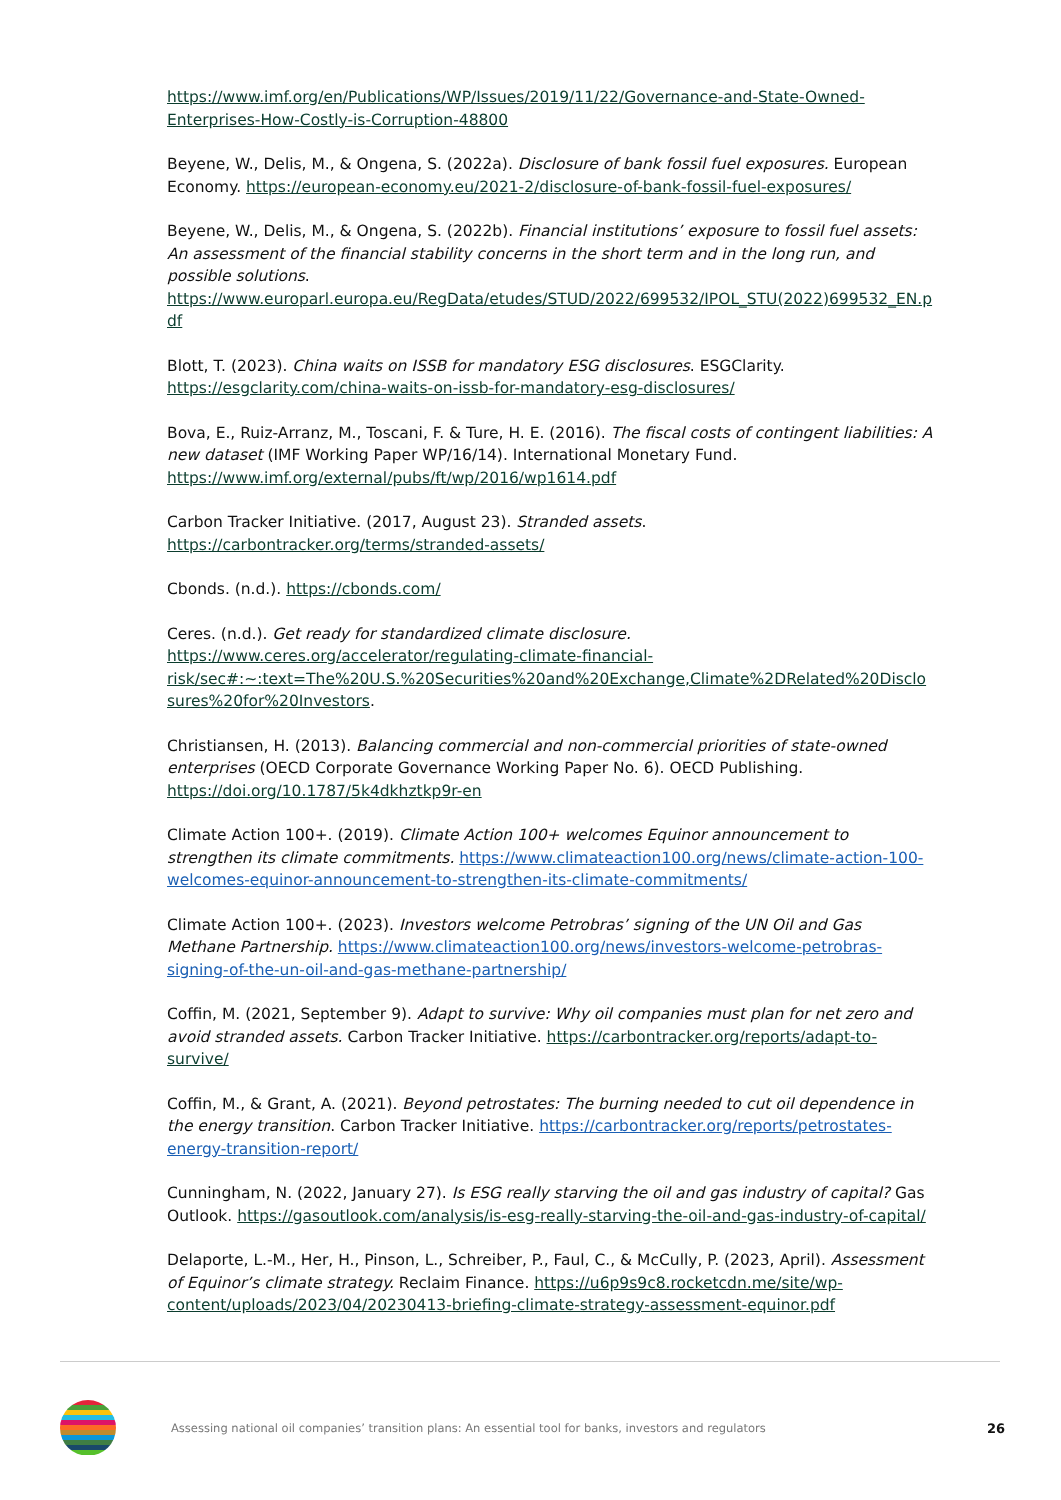https://www.imf.org/en/Publications/WP/Issues/2019/11/22/Governance-and-State-Owned-Enterprises-How-Costly-is-Corruption-48800
Beyene, W., Delis, M., & Ongena, S. (2022a). Disclosure of bank fossil fuel exposures. European Economy. https://european-economy.eu/2021-2/disclosure-of-bank-fossil-fuel-exposures/
Beyene, W., Delis, M., & Ongena, S. (2022b). Financial institutions’ exposure to fossil fuel assets: An assessment of the financial stability concerns in the short term and in the long run, and possible solutions.
https://www.europarl.europa.eu/RegData/etudes/STUD/2022/699532/IPOL_STU(2022)699532_EN.pdf
Blott, T. (2023). China waits on ISSB for mandatory ESG disclosures. ESGClarity.
https://esgclarity.com/china-waits-on-issb-for-mandatory-esg-disclosures/
Bova, E., Ruiz-Arranz, M., Toscani, F. & Ture, H. E. (2016). The fiscal costs of contingent liabilities: A new dataset (IMF Working Paper WP/16/14). International Monetary Fund.
https://www.imf.org/external/pubs/ft/wp/2016/wp1614.pdf
Carbon Tracker Initiative. (2017, August 23). Stranded assets.
https://carbontracker.org/terms/stranded-assets/
Cbonds. (n.d.). https://cbonds.com/
Ceres. (n.d.). Get ready for standardized climate disclosure.
https://www.ceres.org/accelerator/regulating-climate-financial-risk/sec#:~:text=The%20U.S.%20Securities%20and%20Exchange,Climate%2DRelated%20Disclosures%20for%20Investors.
Christiansen, H. (2013). Balancing commercial and non-commercial priorities of state-owned enterprises (OECD Corporate Governance Working Paper No. 6). OECD Publishing.
https://doi.org/10.1787/5k4dkhztkp9r-en
Climate Action 100+. (2019). Climate Action 100+ welcomes Equinor announcement to strengthen its climate commitments. https://www.climateaction100.org/news/climate-action-100-welcomes-equinor-announcement-to-strengthen-its-climate-commitments/
Climate Action 100+. (2023). Investors welcome Petrobras’ signing of the UN Oil and Gas Methane Partnership. https://www.climateaction100.org/news/investors-welcome-petrobras-signing-of-the-un-oil-and-gas-methane-partnership/
Coffin, M. (2021, September 9). Adapt to survive: Why oil companies must plan for net zero and avoid stranded assets. Carbon Tracker Initiative. https://carbontracker.org/reports/adapt-to-survive/
Coffin, M., & Grant, A. (2021). Beyond petrostates: The burning needed to cut oil dependence in the energy transition. Carbon Tracker Initiative. https://carbontracker.org/reports/petrostates-energy-transition-report/
Cunningham, N. (2022, January 27). Is ESG really starving the oil and gas industry of capital? Gas Outlook. https://gasoutlook.com/analysis/is-esg-really-starving-the-oil-and-gas-industry-of-capital/
Delaporte, L.-M., Her, H., Pinson, L., Schreiber, P., Faul, C., & McCully, P. (2023, April). Assessment of Equinor’s climate strategy. Reclaim Finance. https://u6p9s9c8.rocketcdn.me/site/wp-content/uploads/2023/04/20230413-briefing-climate-strategy-assessment-equinor.pdf
Assessing national oil companies’ transition plans: An essential tool for banks, investors and regulators
26